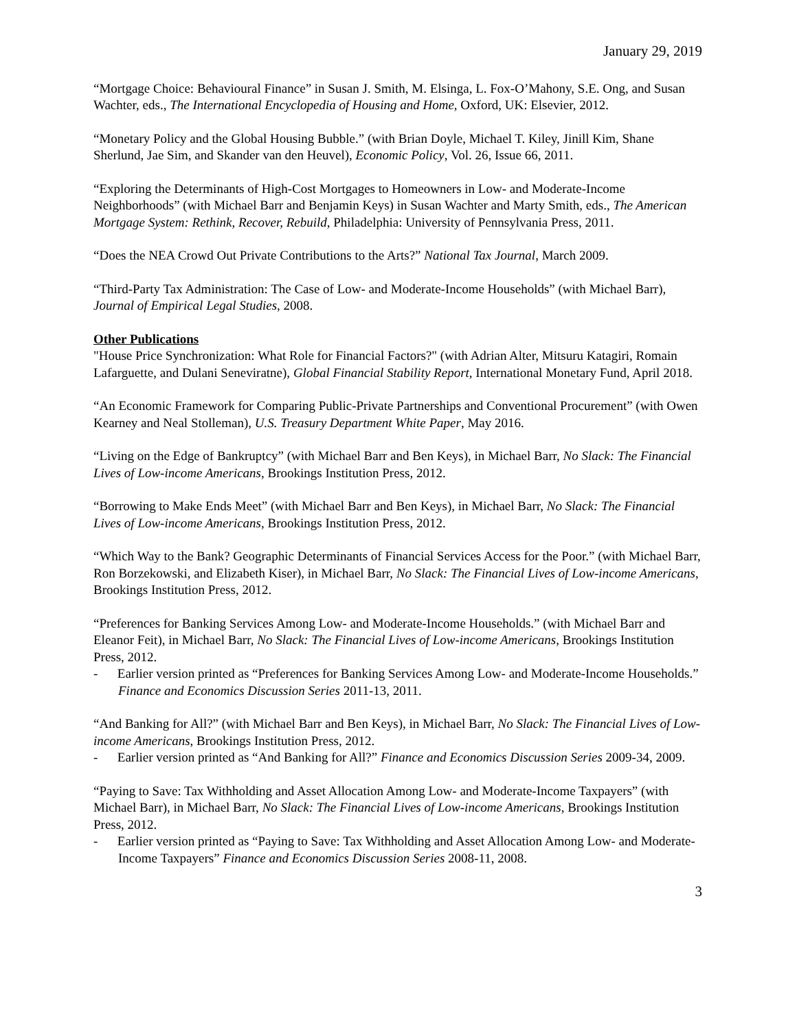January 29, 2019
“Mortgage Choice: Behavioural Finance” in Susan J. Smith, M. Elsinga, L. Fox-O’Mahony, S.E. Ong, and Susan Wachter, eds., The International Encyclopedia of Housing and Home, Oxford, UK: Elsevier, 2012.
“Monetary Policy and the Global Housing Bubble.” (with Brian Doyle, Michael T. Kiley, Jinill Kim, Shane Sherlund, Jae Sim, and Skander van den Heuvel), Economic Policy, Vol. 26, Issue 66, 2011.
“Exploring the Determinants of High-Cost Mortgages to Homeowners in Low- and Moderate-Income Neighborhoods” (with Michael Barr and Benjamin Keys) in Susan Wachter and Marty Smith, eds., The American Mortgage System: Rethink, Recover, Rebuild, Philadelphia: University of Pennsylvania Press, 2011.
“Does the NEA Crowd Out Private Contributions to the Arts?” National Tax Journal, March 2009.
“Third-Party Tax Administration: The Case of Low- and Moderate-Income Households” (with Michael Barr), Journal of Empirical Legal Studies, 2008.
Other Publications
"House Price Synchronization: What Role for Financial Factors?" (with Adrian Alter, Mitsuru Katagiri, Romain Lafarguette, and Dulani Seneviratne), Global Financial Stability Report, International Monetary Fund, April 2018.
“An Economic Framework for Comparing Public-Private Partnerships and Conventional Procurement” (with Owen Kearney and Neal Stolleman), U.S. Treasury Department White Paper, May 2016.
“Living on the Edge of Bankruptcy” (with Michael Barr and Ben Keys), in Michael Barr, No Slack: The Financial Lives of Low-income Americans, Brookings Institution Press, 2012.
“Borrowing to Make Ends Meet” (with Michael Barr and Ben Keys), in Michael Barr, No Slack: The Financial Lives of Low-income Americans, Brookings Institution Press, 2012.
“Which Way to the Bank? Geographic Determinants of Financial Services Access for the Poor.” (with Michael Barr, Ron Borzekowski, and Elizabeth Kiser), in Michael Barr, No Slack: The Financial Lives of Low-income Americans, Brookings Institution Press, 2012.
“Preferences for Banking Services Among Low- and Moderate-Income Households.” (with Michael Barr and Eleanor Feit), in Michael Barr, No Slack: The Financial Lives of Low-income Americans, Brookings Institution Press, 2012.
- Earlier version printed as “Preferences for Banking Services Among Low- and Moderate-Income Households.” Finance and Economics Discussion Series 2011-13, 2011.
“And Banking for All?” (with Michael Barr and Ben Keys), in Michael Barr, No Slack: The Financial Lives of Low-income Americans, Brookings Institution Press, 2012.
- Earlier version printed as “And Banking for All?” Finance and Economics Discussion Series 2009-34, 2009.
“Paying to Save: Tax Withholding and Asset Allocation Among Low- and Moderate-Income Taxpayers” (with Michael Barr), in Michael Barr, No Slack: The Financial Lives of Low-income Americans, Brookings Institution Press, 2012.
- Earlier version printed as “Paying to Save: Tax Withholding and Asset Allocation Among Low- and Moderate-Income Taxpayers” Finance and Economics Discussion Series 2008-11, 2008.
3